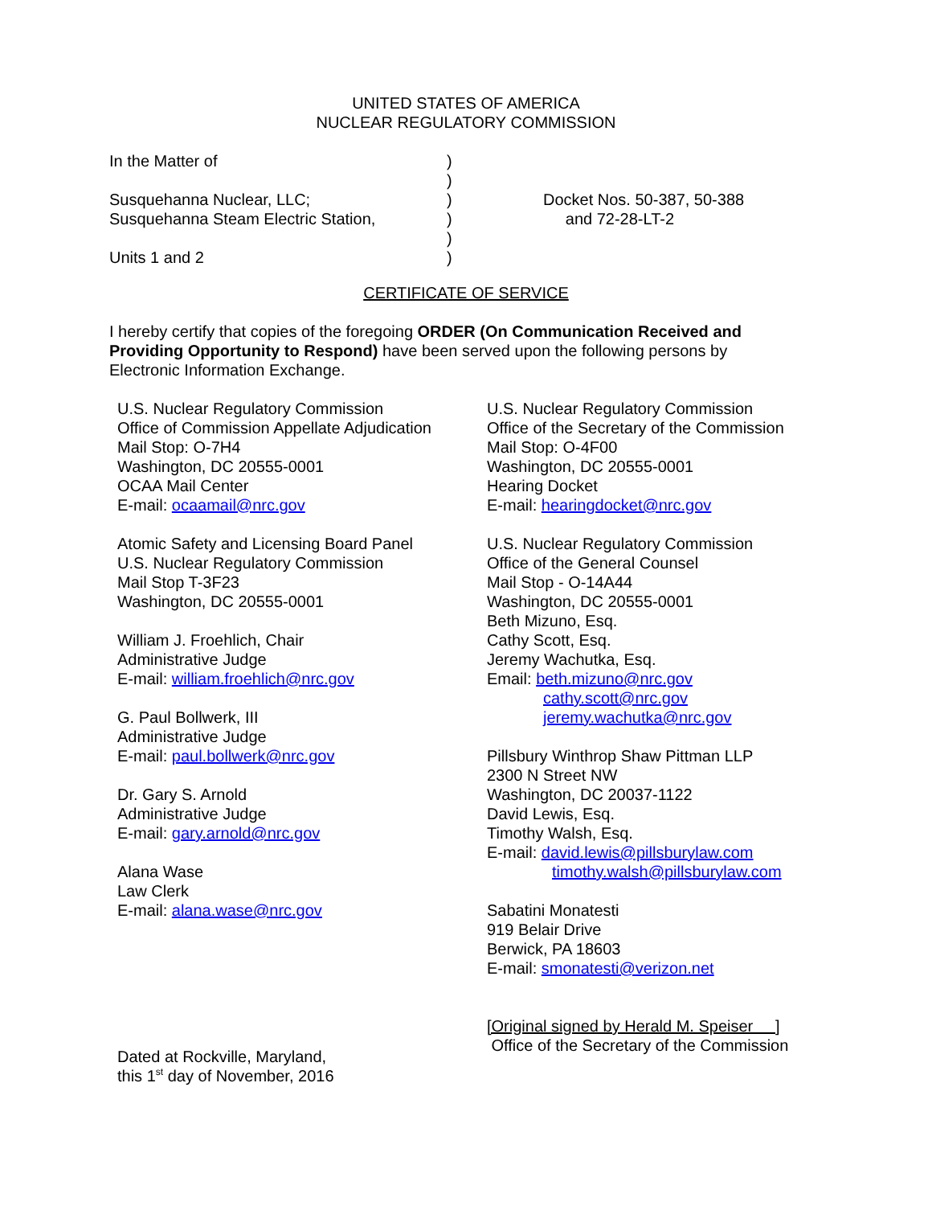UNITED STATES OF AMERICA
NUCLEAR REGULATORY COMMISSION
In the Matter of )
)
Susquehanna Nuclear, LLC; ) Docket Nos. 50-387, 50-388
Susquehanna Steam Electric Station, ) and 72-28-LT-2
)
Units 1 and 2 )
CERTIFICATE OF SERVICE
I hereby certify that copies of the foregoing ORDER (On Communication Received and Providing Opportunity to Respond) have been served upon the following persons by Electronic Information Exchange.
U.S. Nuclear Regulatory Commission
Office of Commission Appellate Adjudication
Mail Stop: O-7H4
Washington, DC 20555-0001
OCAA Mail Center
E-mail: ocaamail@nrc.gov
Atomic Safety and Licensing Board Panel
U.S. Nuclear Regulatory Commission
Mail Stop T-3F23
Washington, DC 20555-0001
William J. Froehlich, Chair
Administrative Judge
E-mail: william.froehlich@nrc.gov
G. Paul Bollwerk, III
Administrative Judge
E-mail: paul.bollwerk@nrc.gov
Dr. Gary S. Arnold
Administrative Judge
E-mail: gary.arnold@nrc.gov
Alana Wase
Law Clerk
E-mail: alana.wase@nrc.gov
Dated at Rockville, Maryland,
this 1<sup>st</sup> day of November, 2016
U.S. Nuclear Regulatory Commission
Office of the Secretary of the Commission
Mail Stop: O-4F00
Washington, DC 20555-0001
Hearing Docket
E-mail: hearingdocket@nrc.gov
U.S. Nuclear Regulatory Commission
Office of the General Counsel
Mail Stop - O-14A44
Washington, DC 20555-0001
Beth Mizuno, Esq.
Cathy Scott, Esq.
Jeremy Wachutka, Esq.
Email: beth.mizuno@nrc.gov
cathy.scott@nrc.gov
jeremy.wachutka@nrc.gov
Pillsbury Winthrop Shaw Pittman LLP
2300 N Street NW
Washington, DC 20037-1122
David Lewis, Esq.
Timothy Walsh, Esq.
E-mail: david.lewis@pillsburylaw.com
timothy.walsh@pillsburylaw.com
Sabatini Monatesti
919 Belair Drive
Berwick, PA 18603
E-mail: smonatesti@verizon.net
[Original signed by Herald M. Speiser ]
Office of the Secretary of the Commission